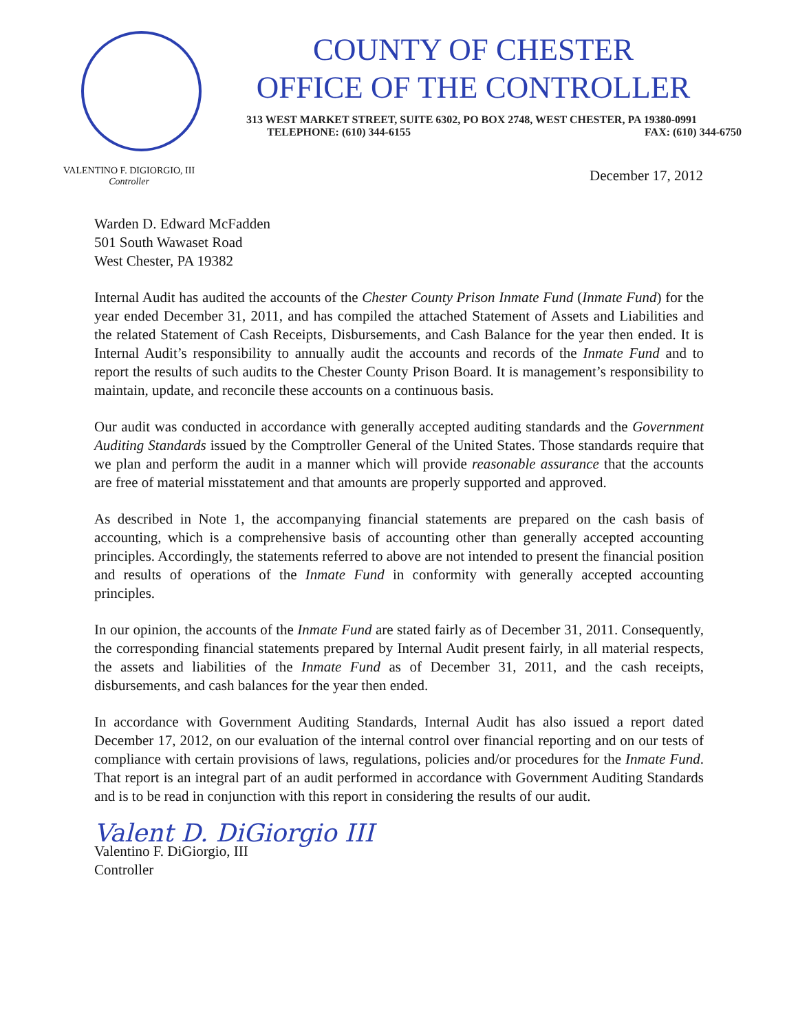COUNTY OF CHESTER
OFFICE OF THE CONTROLLER
313 WEST MARKET STREET, SUITE 6302, PO BOX 2748, WEST CHESTER, PA 19380-0991
TELEPHONE: (610) 344-6155 FAX: (610) 344-6750
VALENTINO F. DIGIORGIO, III
Controller
December 17, 2012
Warden D. Edward McFadden
501 South Wawaset Road
West Chester, PA 19382
Internal Audit has audited the accounts of the Chester County Prison Inmate Fund (Inmate Fund) for the year ended December 31, 2011, and has compiled the attached Statement of Assets and Liabilities and the related Statement of Cash Receipts, Disbursements, and Cash Balance for the year then ended. It is Internal Audit’s responsibility to annually audit the accounts and records of the Inmate Fund and to report the results of such audits to the Chester County Prison Board. It is management’s responsibility to maintain, update, and reconcile these accounts on a continuous basis.
Our audit was conducted in accordance with generally accepted auditing standards and the Government Auditing Standards issued by the Comptroller General of the United States. Those standards require that we plan and perform the audit in a manner which will provide reasonable assurance that the accounts are free of material misstatement and that amounts are properly supported and approved.
As described in Note 1, the accompanying financial statements are prepared on the cash basis of accounting, which is a comprehensive basis of accounting other than generally accepted accounting principles. Accordingly, the statements referred to above are not intended to present the financial position and results of operations of the Inmate Fund in conformity with generally accepted accounting principles.
In our opinion, the accounts of the Inmate Fund are stated fairly as of December 31, 2011. Consequently, the corresponding financial statements prepared by Internal Audit present fairly, in all material respects, the assets and liabilities of the Inmate Fund as of December 31, 2011, and the cash receipts, disbursements, and cash balances for the year then ended.
In accordance with Government Auditing Standards, Internal Audit has also issued a report dated December 17, 2012, on our evaluation of the internal control over financial reporting and on our tests of compliance with certain provisions of laws, regulations, policies and/or procedures for the Inmate Fund. That report is an integral part of an audit performed in accordance with Government Auditing Standards and is to be read in conjunction with this report in considering the results of our audit.
Valent D. DiGiorgio III
Valentino F. DiGiorgio, III
Controller